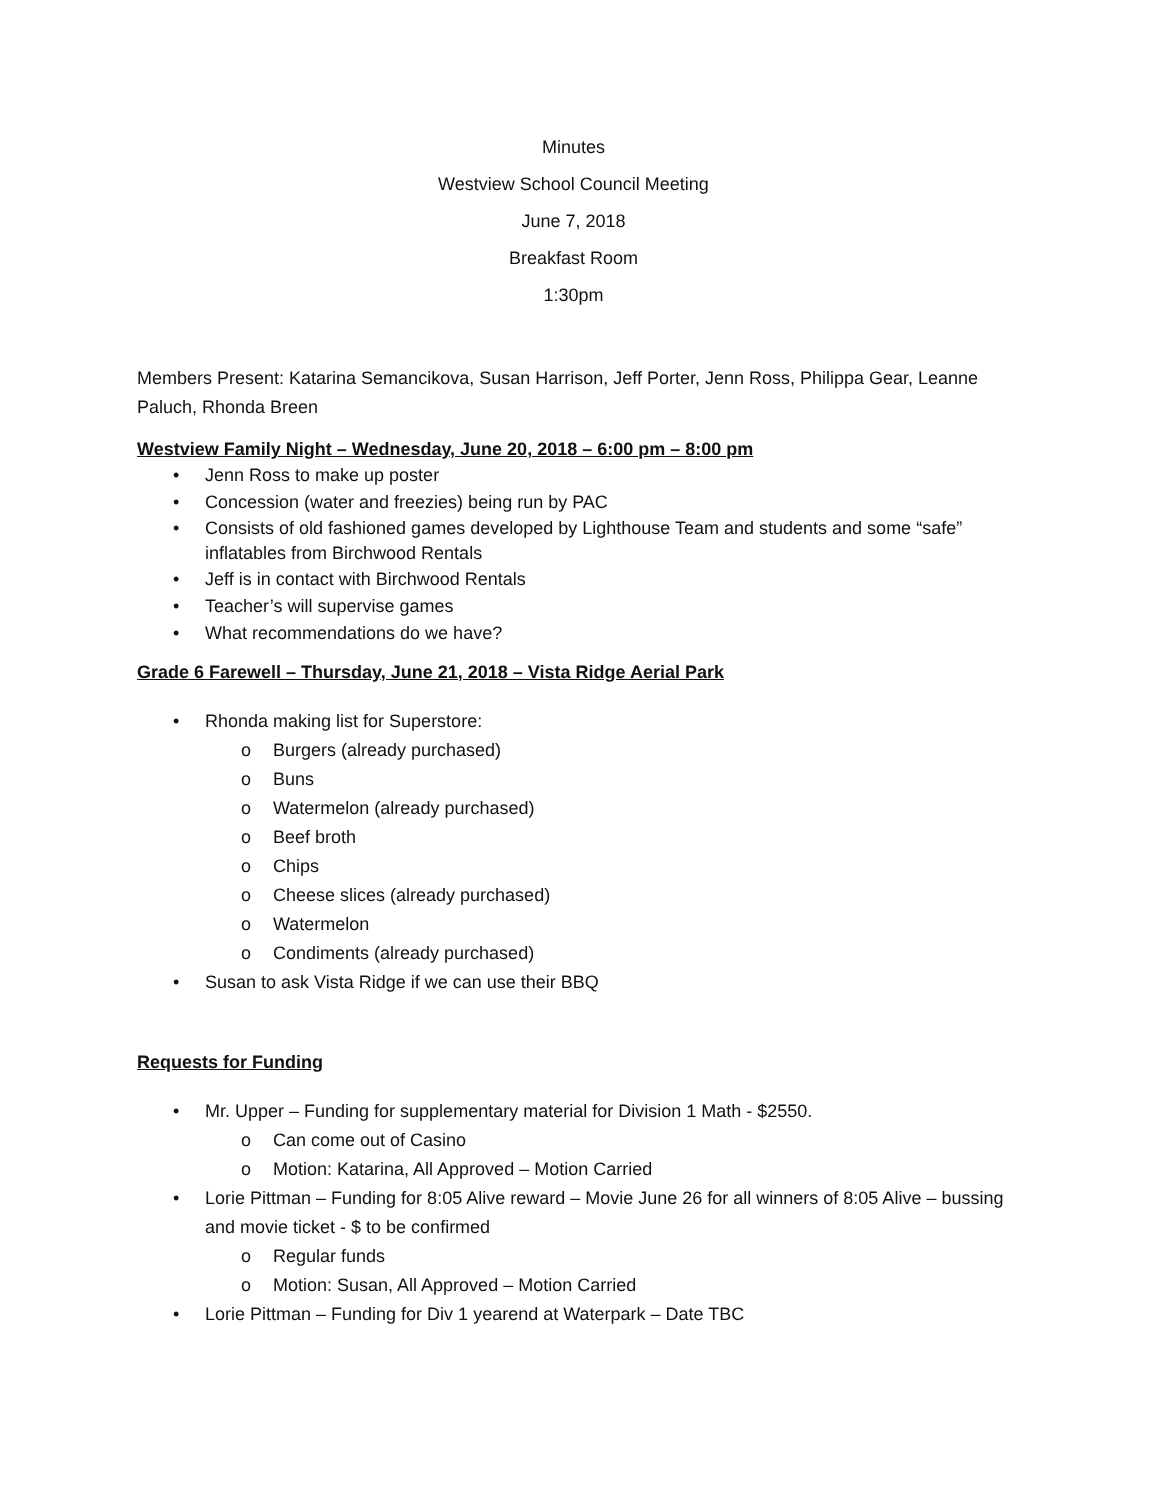Minutes
Westview School Council Meeting
June 7, 2018
Breakfast Room
1:30pm
Members Present: Katarina Semancikova, Susan Harrison, Jeff Porter, Jenn Ross, Philippa Gear, Leanne Paluch, Rhonda Breen
Westview Family Night – Wednesday, June 20, 2018 – 6:00 pm – 8:00 pm
• Jenn Ross to make up poster
• Concession (water and freezies) being run by PAC
• Consists of old fashioned games developed by Lighthouse Team and students and some “safe” inflatables from Birchwood Rentals
• Jeff is in contact with Birchwood Rentals
• Teacher’s will supervise games
• What recommendations do we have?
Grade 6 Farewell – Thursday, June 21, 2018 – Vista Ridge Aerial Park
• Rhonda making list for Superstore:
o Burgers (already purchased)
o Buns
o Watermelon (already purchased)
o Beef broth
o Chips
o Cheese slices (already purchased)
o Watermelon
o Condiments (already purchased)
• Susan to ask Vista Ridge if we can use their BBQ
Requests for Funding
• Mr. Upper – Funding for supplementary material for Division 1 Math - $2550.
o Can come out of Casino
o Motion: Katarina, All Approved – Motion Carried
• Lorie Pittman – Funding for 8:05 Alive reward – Movie June 26 for all winners of 8:05 Alive – bussing and movie ticket - $ to be confirmed
o Regular funds
o Motion: Susan, All Approved – Motion Carried
• Lorie Pittman – Funding for Div 1 yearend at Waterpark – Date TBC